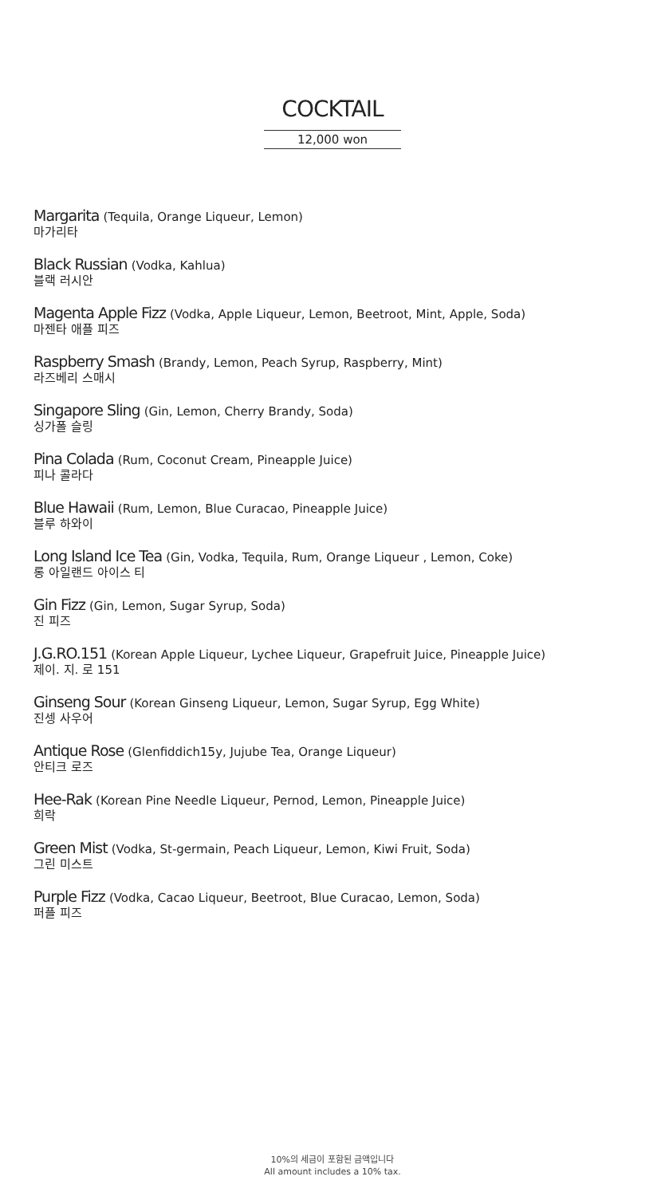COCKTAIL
12,000 won
Margarita (Tequila, Orange Liqueur, Lemon)
마가리타
Black Russian (Vodka, Kahlua)
블랙 러시안
Magenta Apple Fizz (Vodka, Apple Liqueur, Lemon, Beetroot, Mint, Apple, Soda)
마젠타 애플 피즈
Raspberry Smash (Brandy, Lemon, Peach Syrup, Raspberry, Mint)
라즈베리 스매시
Singapore Sling (Gin, Lemon, Cherry Brandy, Soda)
싱가폴 슬링
Pina Colada (Rum, Coconut Cream, Pineapple Juice)
피나 콜라다
Blue Hawaii (Rum, Lemon, Blue Curacao, Pineapple Juice)
블루 하와이
Long Island Ice Tea (Gin, Vodka, Tequila, Rum, Orange Liqueur , Lemon, Coke)
롱 아일랜드 아이스 티
Gin Fizz (Gin, Lemon, Sugar Syrup, Soda)
진 피즈
J.G.RO.151 (Korean Apple Liqueur, Lychee Liqueur, Grapefruit Juice, Pineapple Juice)
제이. 지. 로 151
Ginseng Sour (Korean Ginseng Liqueur, Lemon, Sugar Syrup, Egg White)
진셍 사우어
Antique Rose (Glenfiddich15y, Jujube Tea, Orange Liqueur)
안티크 로즈
Hee-Rak (Korean Pine Needle Liqueur, Pernod, Lemon, Pineapple Juice)
희락
Green Mist (Vodka, St-germain, Peach Liqueur, Lemon, Kiwi Fruit, Soda)
그린 미스트
Purple Fizz (Vodka, Cacao Liqueur, Beetroot, Blue Curacao, Lemon, Soda)
퍼플 피즈
10%의 세금이 포함된 금액입니다
All amount includes a 10% tax.